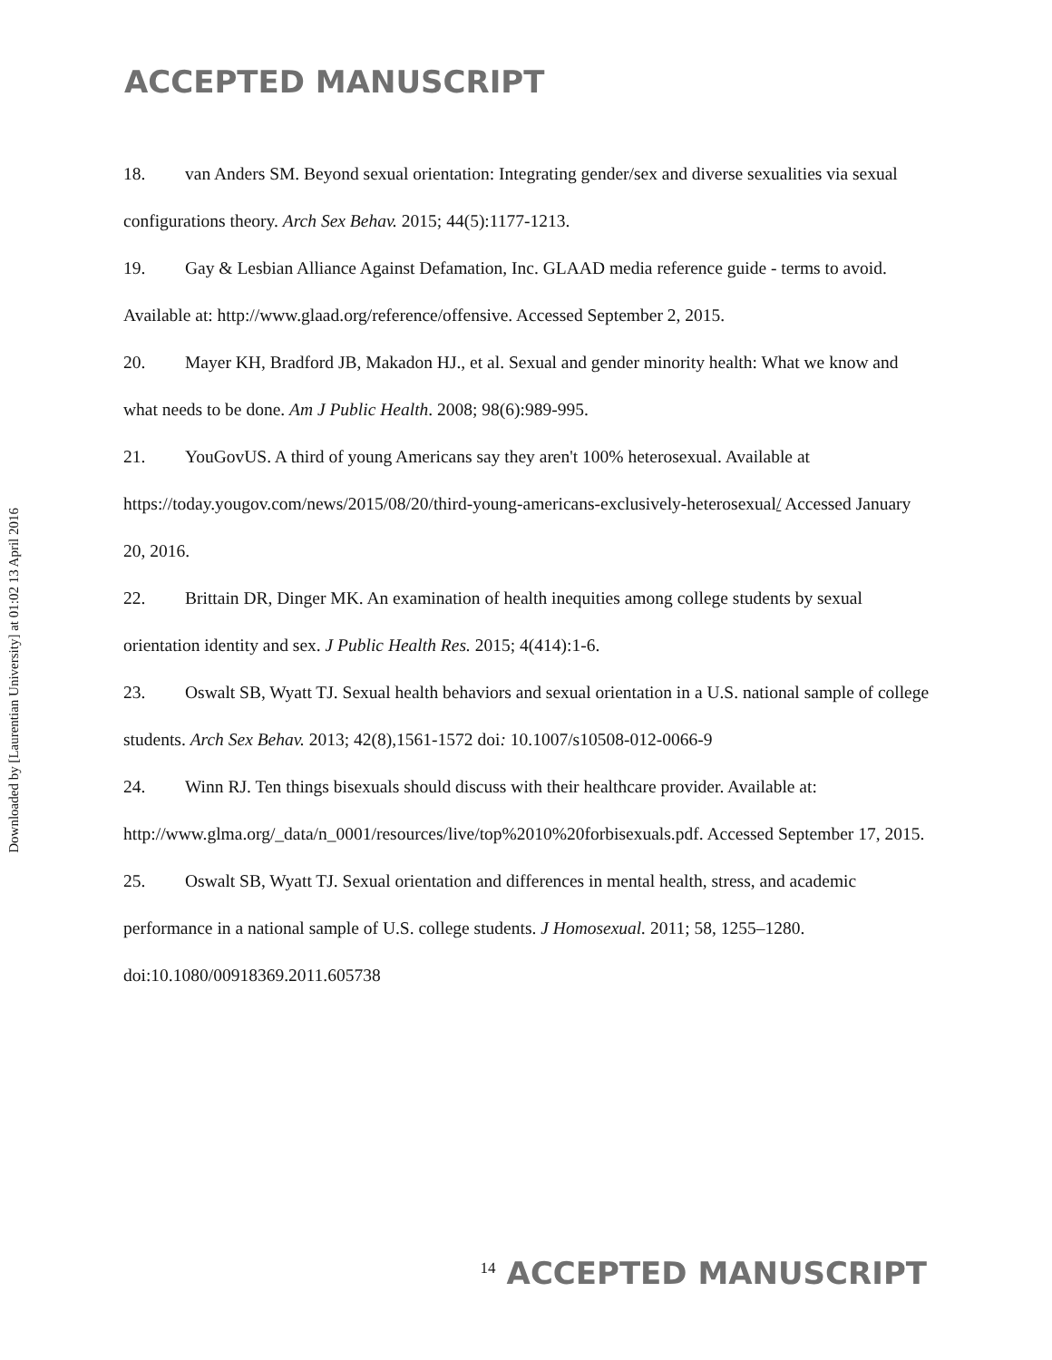Downloaded by [Laurentian University] at 01:02 13 April 2016
ACCEPTED MANUSCRIPT
18. van Anders SM. Beyond sexual orientation: Integrating gender/sex and diverse sexualities via sexual configurations theory. Arch Sex Behav. 2015; 44(5):1177-1213.
19. Gay & Lesbian Alliance Against Defamation, Inc. GLAAD media reference guide - terms to avoid. Available at: http://www.glaad.org/reference/offensive. Accessed September 2, 2015.
20. Mayer KH, Bradford JB, Makadon HJ., et al. Sexual and gender minority health: What we know and what needs to be done. Am J Public Health. 2008; 98(6):989-995.
21. YouGovUS. A third of young Americans say they aren't 100% heterosexual. Available at https://today.yougov.com/news/2015/08/20/third-young-americans-exclusively-heterosexual/ Accessed January 20, 2016.
22. Brittain DR, Dinger MK. An examination of health inequities among college students by sexual orientation identity and sex. J Public Health Res. 2015; 4(414):1-6.
23. Oswalt SB, Wyatt TJ. Sexual health behaviors and sexual orientation in a U.S. national sample of college students. Arch Sex Behav. 2013; 42(8),1561-1572 doi: 10.1007/s10508-012-0066-9
24. Winn RJ. Ten things bisexuals should discuss with their healthcare provider. Available at: http://www.glma.org/_data/n_0001/resources/live/top%2010%20forbisexuals.pdf. Accessed September 17, 2015.
25. Oswalt SB, Wyatt TJ. Sexual orientation and differences in mental health, stress, and academic performance in a national sample of U.S. college students. J Homosexual. 2011; 58, 1255–1280. doi:10.1080/00918369.2011.605738
14 ACCEPTED MANUSCRIPT